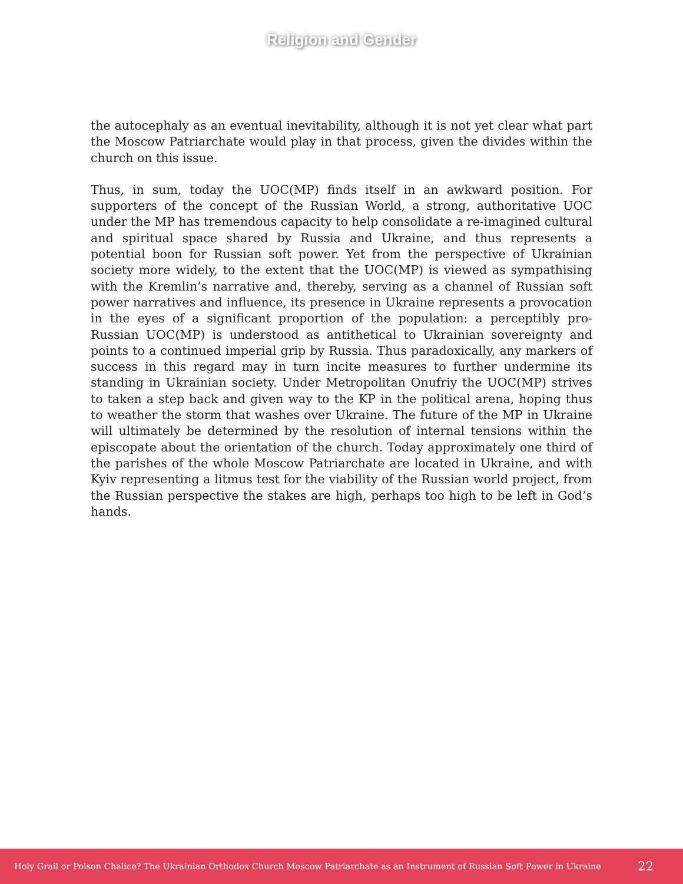Religion and Gender
the autocephaly as an eventual inevitability, although it is not yet clear what part the Moscow Patriarchate would play in that process, given the divides within the church on this issue.
Thus, in sum, today the UOC(MP) finds itself in an awkward position. For supporters of the concept of the Russian World, a strong, authoritative UOC under the MP has tremendous capacity to help consolidate a re-imagined cultural and spiritual space shared by Russia and Ukraine, and thus represents a potential boon for Russian soft power. Yet from the perspective of Ukrainian society more widely, to the extent that the UOC(MP) is viewed as sympathising with the Kremlin’s narrative and, thereby, serving as a channel of Russian soft power narratives and influence, its presence in Ukraine represents a provocation in the eyes of a significant proportion of the population: a perceptibly pro-Russian UOC(MP) is understood as antithetical to Ukrainian sovereignty and points to a continued imperial grip by Russia. Thus paradoxically, any markers of success in this regard may in turn incite measures to further undermine its standing in Ukrainian society. Under Metropolitan Onufriy the UOC(MP) strives to taken a step back and given way to the KP in the political arena, hoping thus to weather the storm that washes over Ukraine. The future of the MP in Ukraine will ultimately be determined by the resolution of internal tensions within the episcopate about the orientation of the church. Today approximately one third of the parishes of the whole Moscow Patriarchate are located in Ukraine, and with Kyiv representing a litmus test for the viability of the Russian world project, from the Russian perspective the stakes are high, perhaps too high to be left in God’s hands.
Holy Grail or Poison Chalice? The Ukrainian Orthodox Church Moscow Patriarchate as an Instrument of Russian Soft Power in Ukraine 22